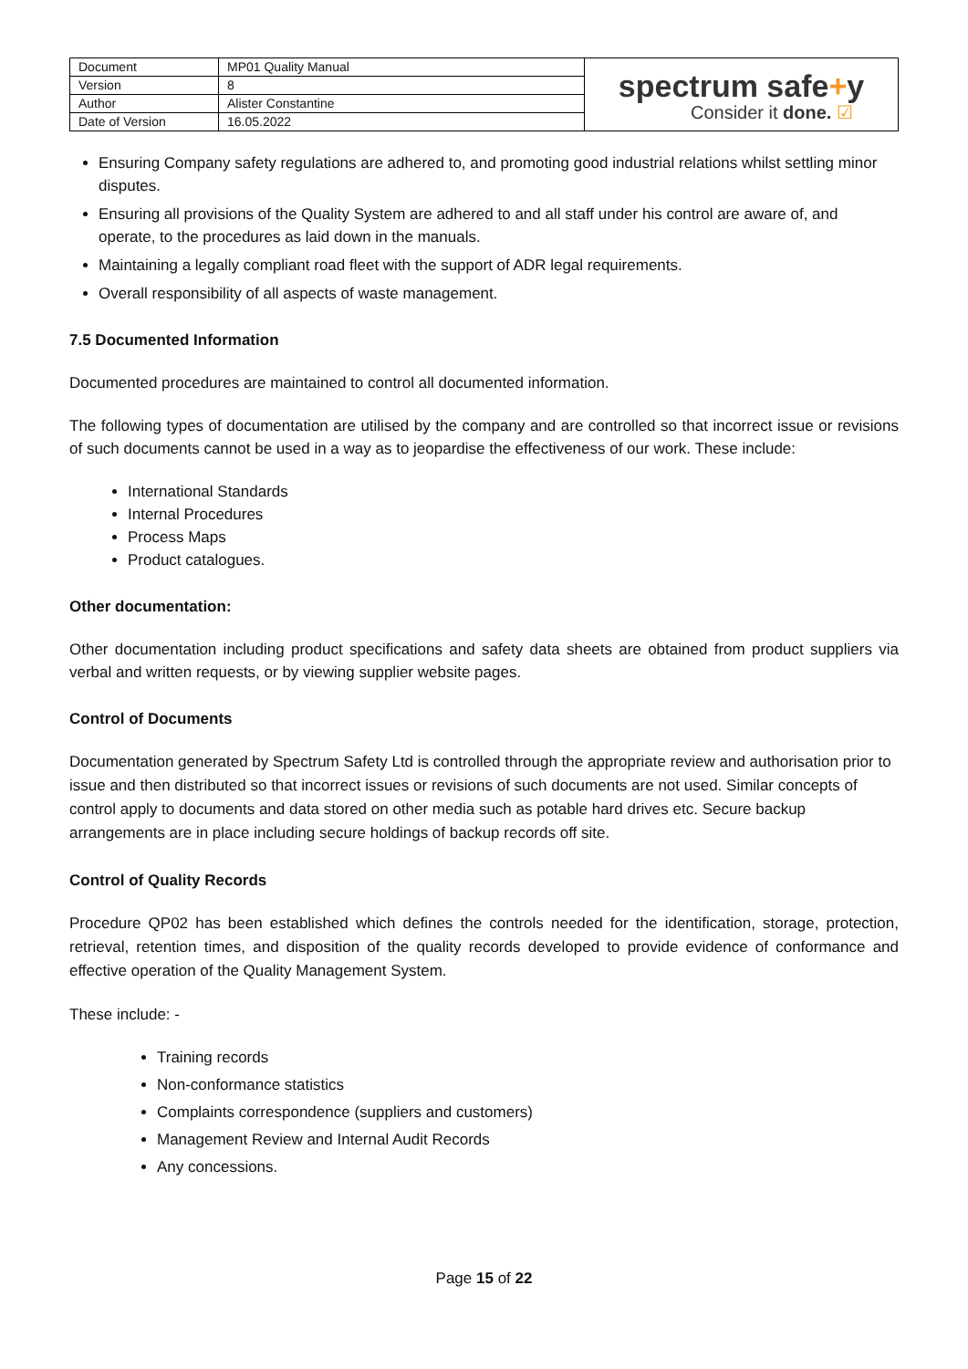| Document | MP01 Quality Manual | spectrum safe + y Consider it done. ☑ |
| Version | 8 | |
| Author | Alister Constantine | |
| Date of Version | 16.05.2022 | |
Ensuring Company safety regulations are adhered to, and promoting good industrial relations whilst settling minor disputes.
Ensuring all provisions of the Quality System are adhered to and all staff under his control are aware of, and operate, to the procedures as laid down in the manuals.
Maintaining a legally compliant road fleet with the support of ADR legal requirements.
Overall responsibility of all aspects of waste management.
7.5 Documented Information
Documented procedures are maintained to control all documented information.
The following types of documentation are utilised by the company and are controlled so that incorrect issue or revisions of such documents cannot be used in a way as to jeopardise the effectiveness of our work. These include:
International Standards
Internal Procedures
Process Maps
Product catalogues.
Other documentation:
Other documentation including product specifications and safety data sheets are obtained from product suppliers via verbal and written requests, or by viewing supplier website pages.
Control of Documents
Documentation generated by Spectrum Safety Ltd is controlled through the appropriate review and authorisation prior to issue and then distributed so that incorrect issues or revisions of such documents are not used. Similar concepts of control apply to documents and data stored on other media such as potable hard drives etc. Secure backup arrangements are in place including secure holdings of backup records off site.
Control of Quality Records
Procedure QP02 has been established which defines the controls needed for the identification, storage, protection, retrieval, retention times, and disposition of the quality records developed to provide evidence of conformance and effective operation of the Quality Management System.
These include: -
Training records
Non-conformance statistics
Complaints correspondence (suppliers and customers)
Management Review and Internal Audit Records
Any concessions.
Page 15 of 22